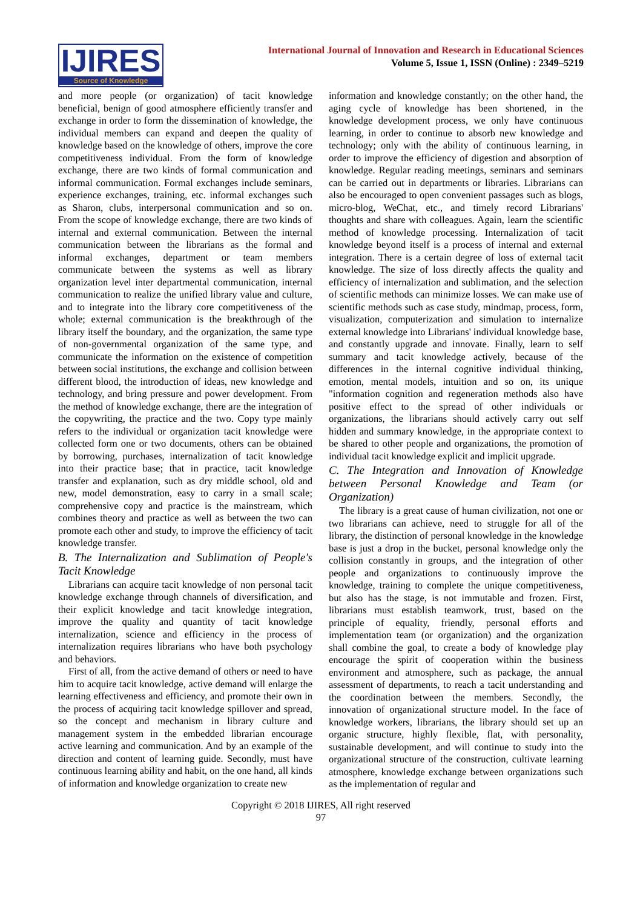IJIRES
Source of Knowledge
International Journal of Innovation and Research in Educational Sciences
Volume 5, Issue 1, ISSN (Online) : 2349–5219
and more people (or organization) of tacit knowledge beneficial, benign of good atmosphere efficiently transfer and exchange in order to form the dissemination of knowledge, the individual members can expand and deepen the quality of knowledge based on the knowledge of others, improve the core competitiveness individual. From the form of knowledge exchange, there are two kinds of formal communication and informal communication. Formal exchanges include seminars, experience exchanges, training, etc. informal exchanges such as Sharon, clubs, interpersonal communication and so on. From the scope of knowledge exchange, there are two kinds of internal and external communication. Between the internal communication between the librarians as the formal and informal exchanges, department or team members communicate between the systems as well as library organization level inter departmental communication, internal communication to realize the unified library value and culture, and to integrate into the library core competitiveness of the whole; external communication is the breakthrough of the library itself the boundary, and the organization, the same type of non-governmental organization of the same type, and communicate the information on the existence of competition between social institutions, the exchange and collision between different blood, the introduction of ideas, new knowledge and technology, and bring pressure and power development. From the method of knowledge exchange, there are the integration of the copywriting, the practice and the two. Copy type mainly refers to the individual or organization tacit knowledge were collected form one or two documents, others can be obtained by borrowing, purchases, internalization of tacit knowledge into their practice base; that in practice, tacit knowledge transfer and explanation, such as dry middle school, old and new, model demonstration, easy to carry in a small scale; comprehensive copy and practice is the mainstream, which combines theory and practice as well as between the two can promote each other and study, to improve the efficiency of tacit knowledge transfer.
B. The Internalization and Sublimation of People's Tacit Knowledge
Librarians can acquire tacit knowledge of non personal tacit knowledge exchange through channels of diversification, and their explicit knowledge and tacit knowledge integration, improve the quality and quantity of tacit knowledge internalization, science and efficiency in the process of internalization requires librarians who have both psychology and behaviors.
First of all, from the active demand of others or need to have him to acquire tacit knowledge, active demand will enlarge the learning effectiveness and efficiency, and promote their own in the process of acquiring tacit knowledge spillover and spread, so the concept and mechanism in library culture and management system in the embedded librarian encourage active learning and communication. And by an example of the direction and content of learning guide. Secondly, must have continuous learning ability and habit, on the one hand, all kinds of information and knowledge organization to create new
information and knowledge constantly; on the other hand, the aging cycle of knowledge has been shortened, in the knowledge development process, we only have continuous learning, in order to continue to absorb new knowledge and technology; only with the ability of continuous learning, in order to improve the efficiency of digestion and absorption of knowledge. Regular reading meetings, seminars and seminars can be carried out in departments or libraries. Librarians can also be encouraged to open convenient passages such as blogs, micro-blog, WeChat, etc., and timely record Librarians' thoughts and share with colleagues. Again, learn the scientific method of knowledge processing. Internalization of tacit knowledge beyond itself is a process of internal and external integration. There is a certain degree of loss of external tacit knowledge. The size of loss directly affects the quality and efficiency of internalization and sublimation, and the selection of scientific methods can minimize losses. We can make use of scientific methods such as case study, mindmap, process, form, visualization, computerization and simulation to internalize external knowledge into Librarians' individual knowledge base, and constantly upgrade and innovate. Finally, learn to self summary and tacit knowledge actively, because of the differences in the internal cognitive individual thinking, emotion, mental models, intuition and so on, its unique "information cognition and regeneration methods also have positive effect to the spread of other individuals or organizations, the librarians should actively carry out self hidden and summary knowledge, in the appropriate context to be shared to other people and organizations, the promotion of individual tacit knowledge explicit and implicit upgrade.
C. The Integration and Innovation of Knowledge between Personal Knowledge and Team (or Organization)
The library is a great cause of human civilization, not one or two librarians can achieve, need to struggle for all of the library, the distinction of personal knowledge in the knowledge base is just a drop in the bucket, personal knowledge only the collision constantly in groups, and the integration of other people and organizations to continuously improve the knowledge, training to complete the unique competitiveness, but also has the stage, is not immutable and frozen. First, librarians must establish teamwork, trust, based on the principle of equality, friendly, personal efforts and implementation team (or organization) and the organization shall combine the goal, to create a body of knowledge play encourage the spirit of cooperation within the business environment and atmosphere, such as package, the annual assessment of departments, to reach a tacit understanding and the coordination between the members. Secondly, the innovation of organizational structure model. In the face of knowledge workers, librarians, the library should set up an organic structure, highly flexible, flat, with personality, sustainable development, and will continue to study into the organizational structure of the construction, cultivate learning atmosphere, knowledge exchange between organizations such as the implementation of regular and
Copyright © 2018 IJIRES, All right reserved
97